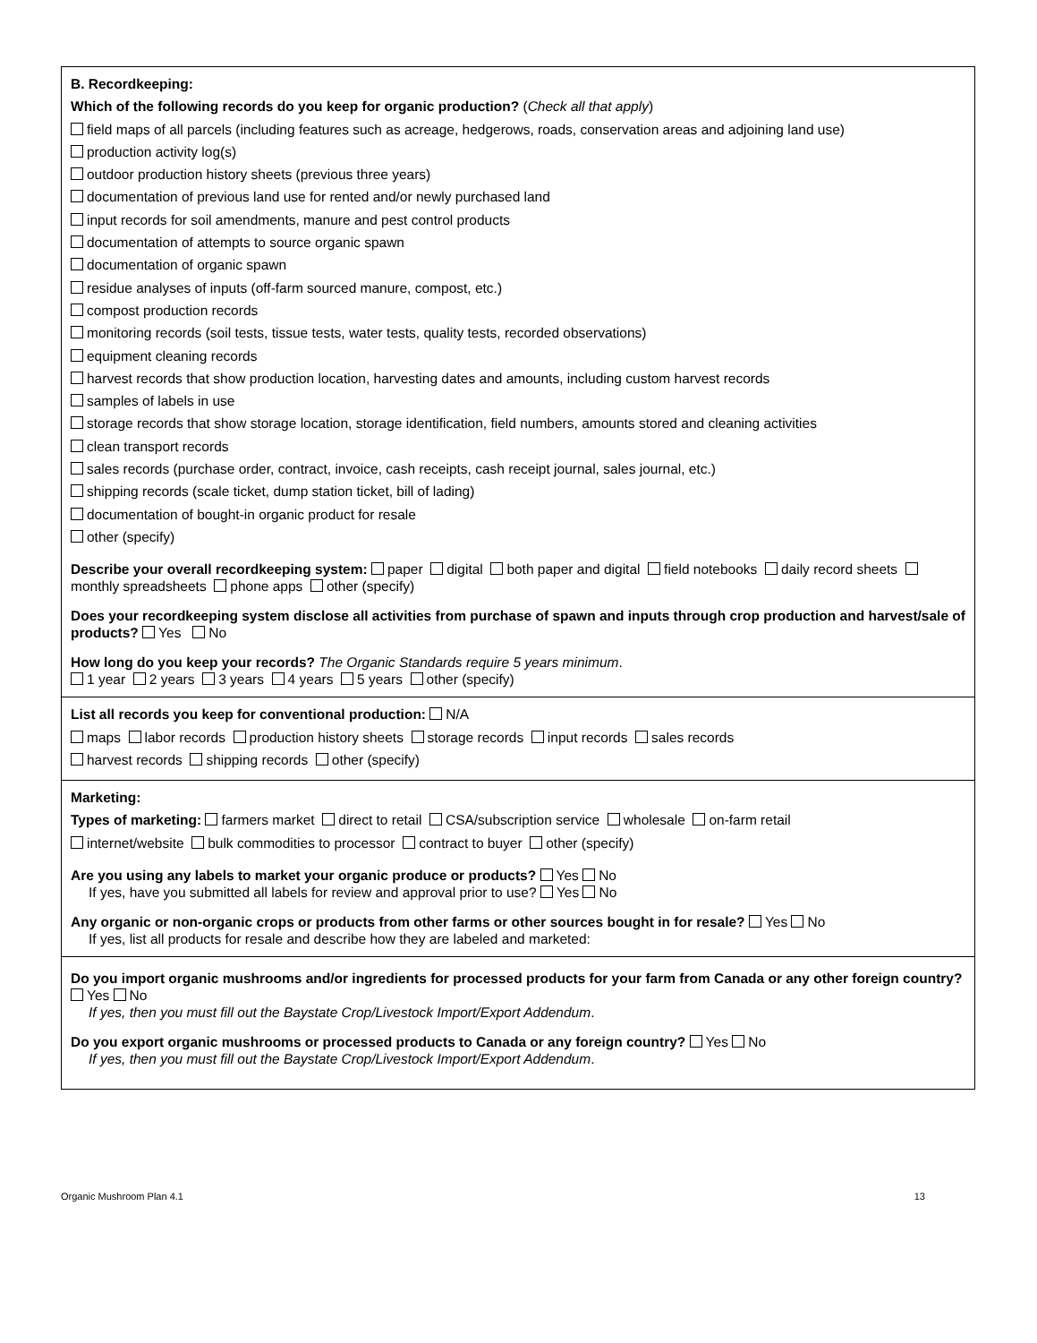B. Recordkeeping:
Which of the following records do you keep for organic production? (Check all that apply)
field maps of all parcels (including features such as acreage, hedgerows, roads, conservation areas and adjoining land use)
production activity log(s)
outdoor production history sheets (previous three years)
documentation of previous land use for rented and/or newly purchased land
input records for soil amendments, manure and pest control products
documentation of attempts to source organic spawn
documentation of organic spawn
residue analyses of inputs (off-farm sourced manure, compost, etc.)
compost production records
monitoring records (soil tests, tissue tests, water tests, quality tests, recorded observations)
equipment cleaning records
harvest records that show production location, harvesting dates and amounts, including custom harvest records
samples of labels in use
storage records that show storage location, storage identification, field numbers, amounts stored and cleaning activities
clean transport records
sales records (purchase order, contract, invoice, cash receipts, cash receipt journal, sales journal, etc.)
shipping records (scale ticket, dump station ticket, bill of lading)
documentation of bought-in organic product for resale
other (specify)
Describe your overall recordkeeping system: paper digital both paper and digital field notebooks daily record sheets monthly spreadsheets phone apps other (specify)
Does your recordkeeping system disclose all activities from purchase of spawn and inputs through crop production and harvest/sale of products? Yes No
How long do you keep your records? The Organic Standards require 5 years minimum.
1 year 2 years 3 years 4 years 5 years other (specify)
List all records you keep for conventional production: N/A
maps labor records production history sheets storage records input records sales records
harvest records shipping records other (specify)
Marketing:
Types of marketing: farmers market direct to retail CSA/subscription service wholesale on-farm retail
internet/website bulk commodities to processor contract to buyer other (specify)
Are you using any labels to market your organic produce or products? Yes No
If yes, have you submitted all labels for review and approval prior to use? Yes No
Any organic or non-organic crops or products from other farms or other sources bought in for resale? Yes No
If yes, list all products for resale and describe how they are labeled and marketed:
Do you import organic mushrooms and/or ingredients for processed products for your farm from Canada or any other foreign country? Yes No
If yes, then you must fill out the Baystate Crop/Livestock Import/Export Addendum.
Do you export organic mushrooms or processed products to Canada or any foreign country? Yes No
If yes, then you must fill out the Baystate Crop/Livestock Import/Export Addendum.
Organic Mushroom Plan 4.1 13